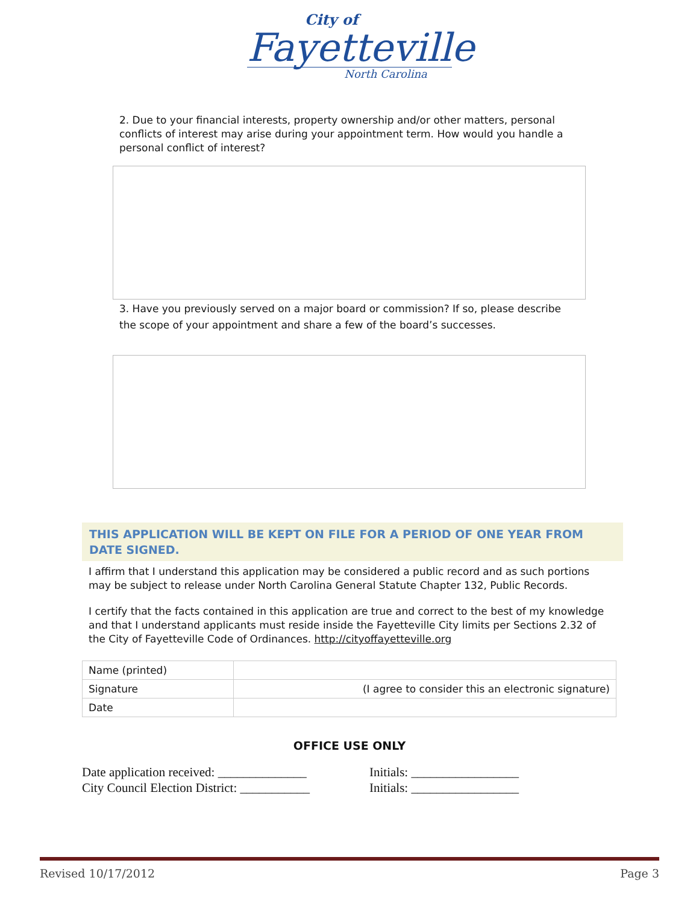City of
Fayetteville
North Carolina
2. Due to your financial interests, property ownership and/or other matters, personal conflicts of interest may arise during your appointment term. How would you handle a personal conflict of interest?
3. Have you previously served on a major board or commission? If so, please describe the scope of your appointment and share a few of the board’s successes.
THIS APPLICATION WILL BE KEPT ON FILE FOR A PERIOD OF ONE YEAR FROM DATE SIGNED.
I affirm that I understand this application may be considered a public record and as such portions may be subject to release under North Carolina General Statute Chapter 132, Public Records.
I certify that the facts contained in this application are true and correct to the best of my knowledge and that I understand applicants must reside inside the Fayetteville City limits per Sections 2.32 of the City of Fayetteville Code of Ordinances. http://cityoffayetteville.org
| Name (printed) | |
| Signature | (I agree to consider this an electronic signature) |
| Date | |
OFFICE USE ONLY
Date application received: ______________
Initials: _________________
City Council Election District: ___________
Initials: _________________
Revised 10/17/2012 Page 3